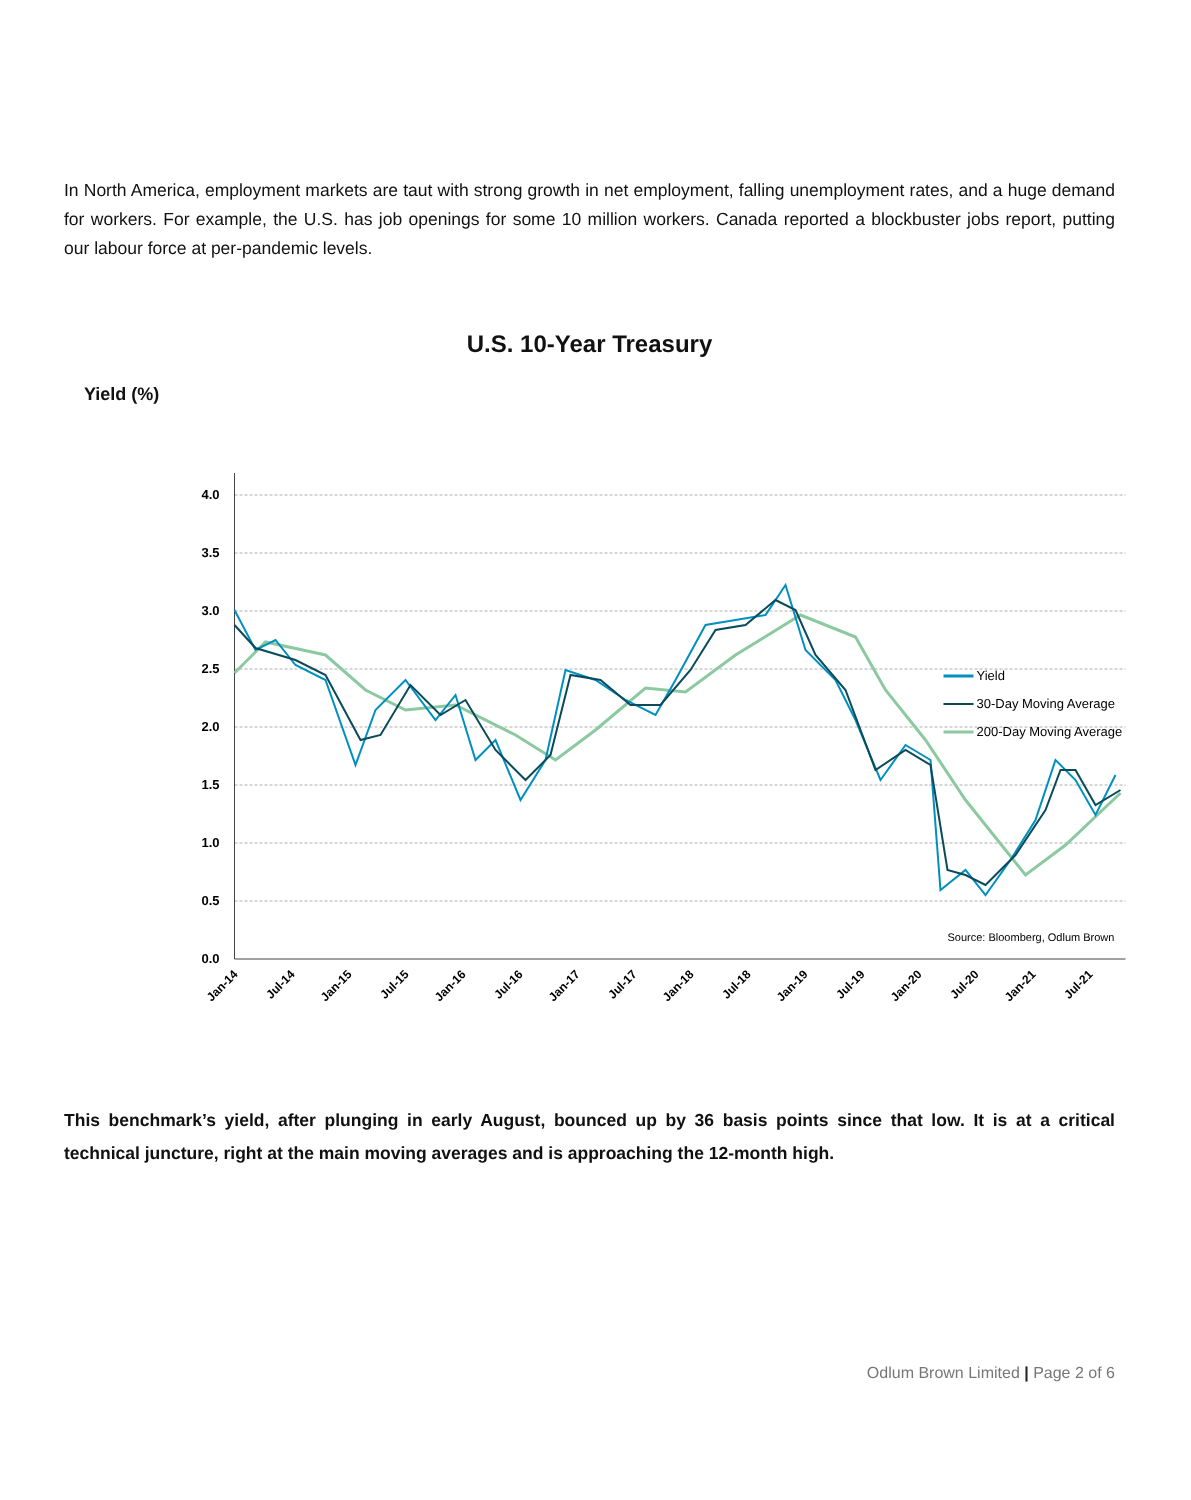In North America, employment markets are taut with strong growth in net employment, falling unemployment rates, and a huge demand for workers. For example, the U.S. has job openings for some 10 million workers. Canada reported a blockbuster jobs report, putting our labour force at per-pandemic levels.
U.S. 10-Year Treasury
Yield (%)
4.0
3.5
3.0
2.5
2.0
1.5
1.0
0.5
0.0
Yield
30-Day Moving Average
200-Day Moving Average
Source: Bloomberg, Odlum Brown
Jan-14
Jul-14
Jan-15
Jul-15
Jan-16
Jul-16
Jan-17
Jul-17
Jan-18
Jul-18
Jan-19
Jul-19
Jan-20
Jul-20
Jan-21
Jul-21
This benchmark’s yield, after plunging in early August, bounced up by 36 basis points since that low. It is at a critical technical juncture, right at the main moving averages and is approaching the 12-month high.
Odlum Brown Limited | Page 2 of 6